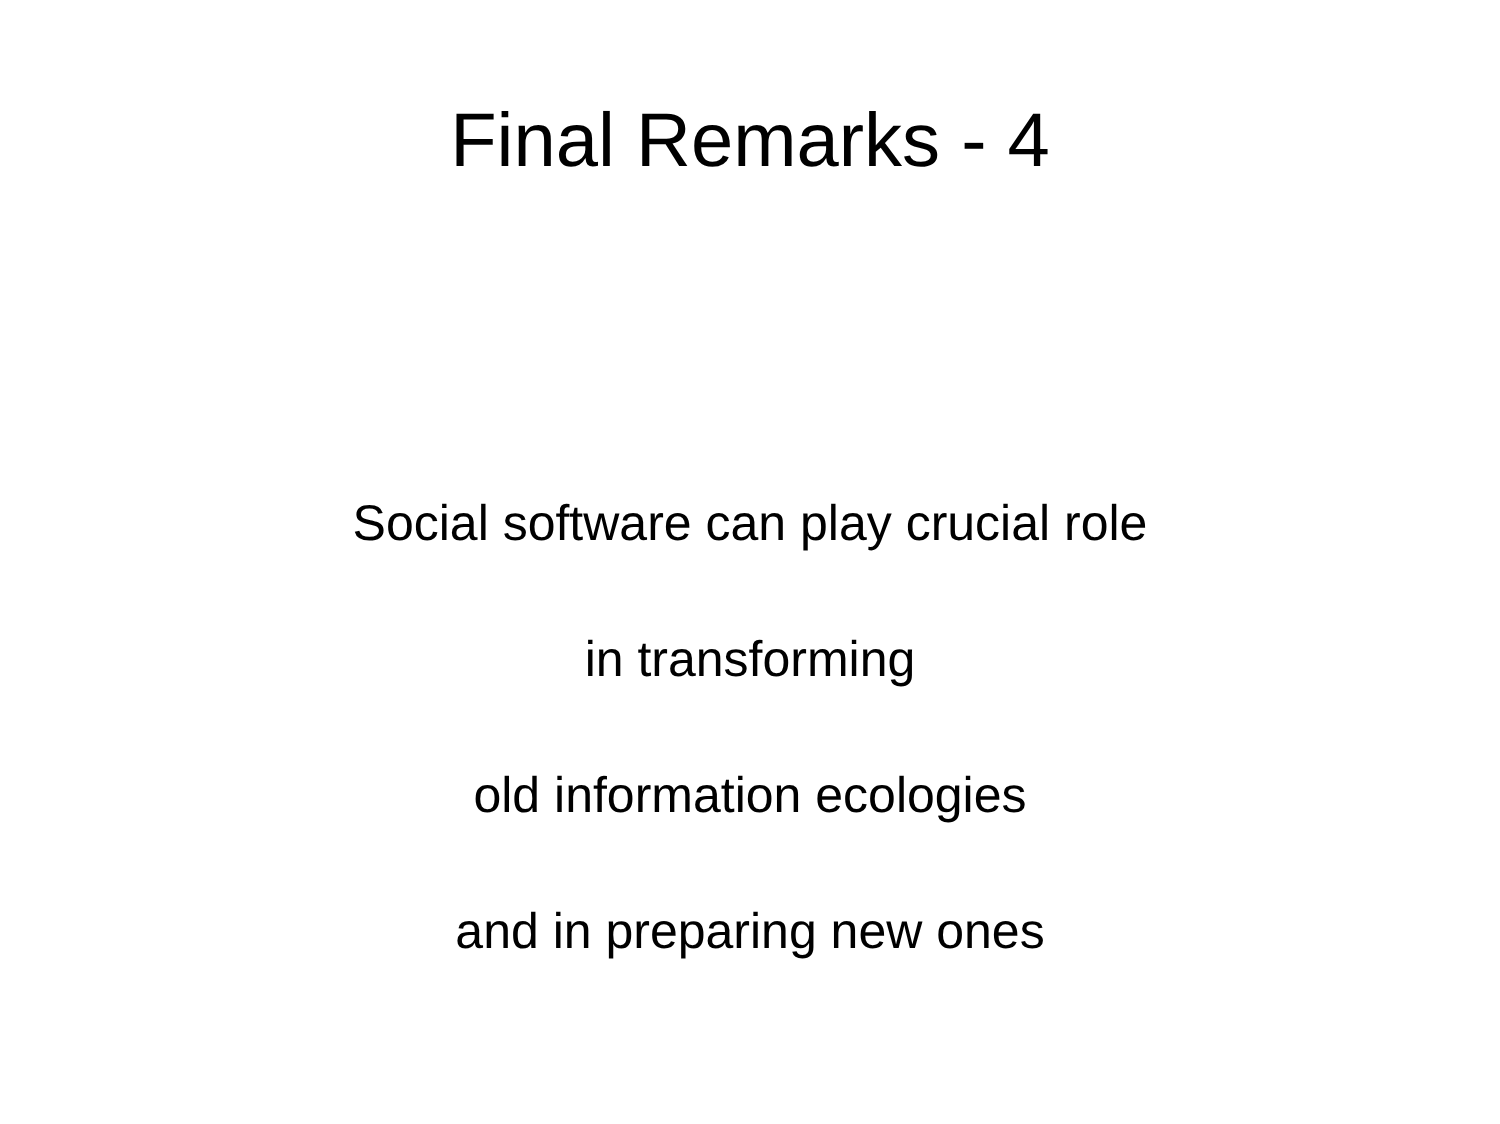Final Remarks - 4
Social software can play crucial role
in transforming
old information ecologies
and in preparing new ones